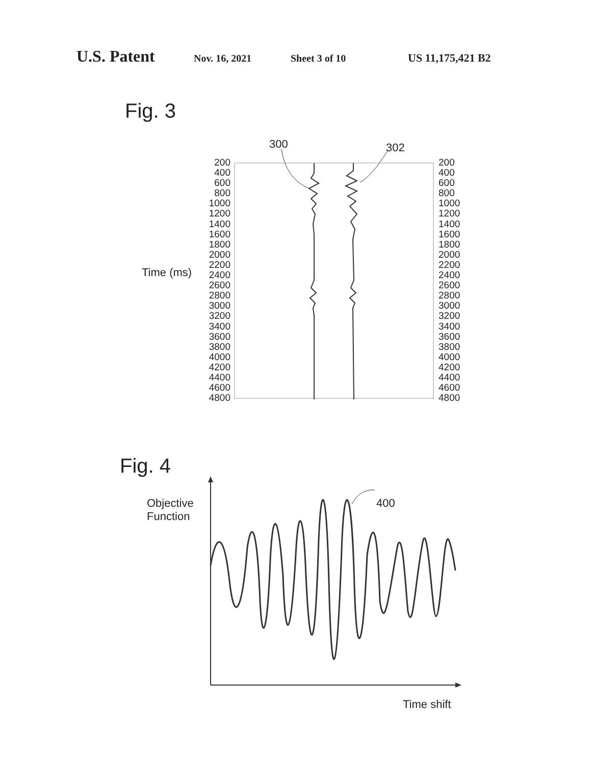U.S. Patent Nov. 16, 2021 Sheet 3 of 10 US 11,175,421 B2
Fig. 3
300 302
Time (ms)
200
400
600
800
1000
1200
1400
1600
1800
2000
2200
2400
2600
2800
3000
3200
3400
3600
3800
4000
4200
4400
4600
4800
200
400
600
800
1000
1200
1400
1600
1800
2000
2200
2400
2600
2800
3000
3200
3400
3600
3800
4000
4200
4400
4600
4800
Fig. 4
400
Objective
Function
Time shift